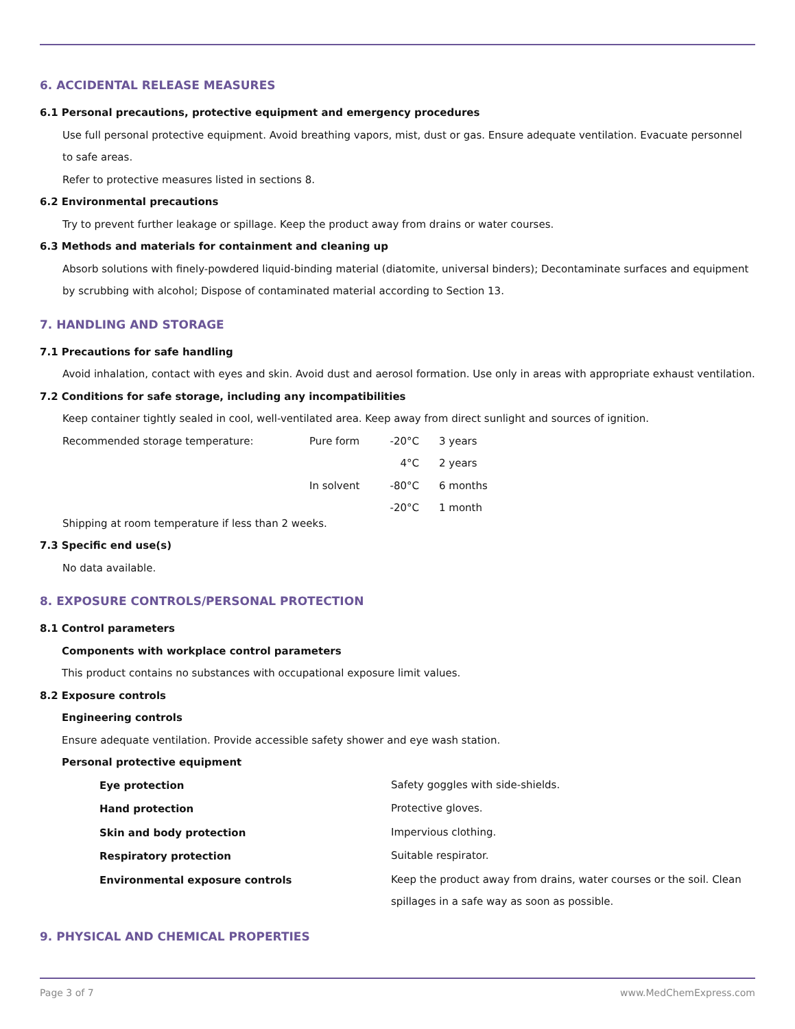6. ACCIDENTAL RELEASE MEASURES
6.1 Personal precautions, protective equipment and emergency procedures
Use full personal protective equipment. Avoid breathing vapors, mist, dust or gas. Ensure adequate ventilation. Evacuate personnel to safe areas.
Refer to protective measures listed in sections 8.
6.2 Environmental precautions
Try to prevent further leakage or spillage. Keep the product away from drains or water courses.
6.3 Methods and materials for containment and cleaning up
Absorb solutions with finely-powdered liquid-binding material (diatomite, universal binders); Decontaminate surfaces and equipment by scrubbing with alcohol; Dispose of contaminated material according to Section 13.
7. HANDLING AND STORAGE
7.1 Precautions for safe handling
Avoid inhalation, contact with eyes and skin. Avoid dust and aerosol formation. Use only in areas with appropriate exhaust ventilation.
7.2 Conditions for safe storage, including any incompatibilities
Keep container tightly sealed in cool, well-ventilated area. Keep away from direct sunlight and sources of ignition.
| Recommended storage temperature: | Pure form | -20°C | 3 years |
| | | 4°C | 2 years |
| | In solvent | -80°C | 6 months |
| | | -20°C | 1 month |
Shipping at room temperature if less than 2 weeks.
7.3 Specific end use(s)
No data available.
8. EXPOSURE CONTROLS/PERSONAL PROTECTION
8.1 Control parameters
Components with workplace control parameters
This product contains no substances with occupational exposure limit values.
8.2 Exposure controls
Engineering controls
Ensure adequate ventilation. Provide accessible safety shower and eye wash station.
Personal protective equipment
| Eye protection | Safety goggles with side-shields. |
| Hand protection | Protective gloves. |
| Skin and body protection | Impervious clothing. |
| Respiratory protection | Suitable respirator. |
| Environmental exposure controls | Keep the product away from drains, water courses or the soil. Clean spillages in a safe way as soon as possible. |
9. PHYSICAL AND CHEMICAL PROPERTIES
Page 3 of 7 www.MedChemExpress.com